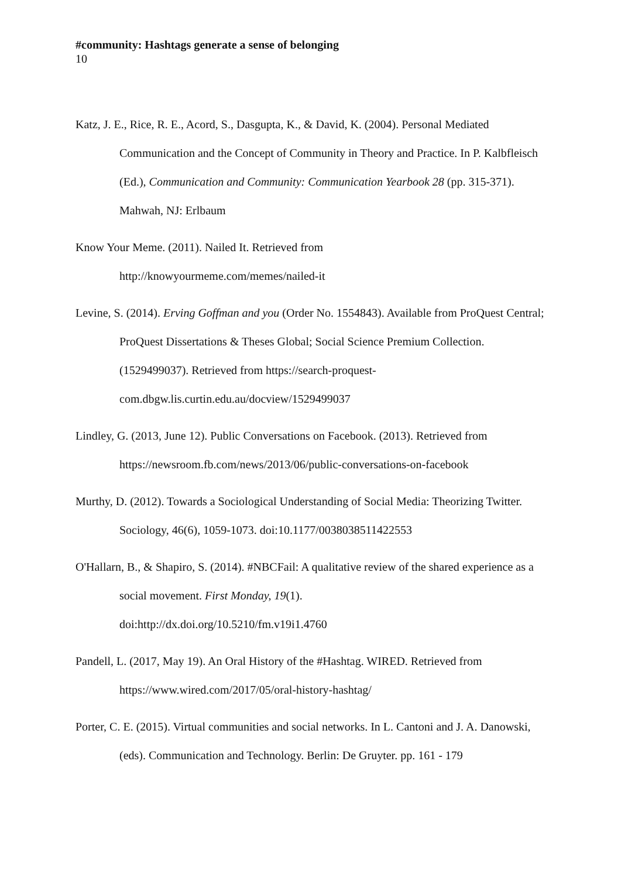#community: Hashtags generate a sense of belonging
10
Katz, J. E., Rice, R. E., Acord, S., Dasgupta, K., & David, K. (2004). Personal Mediated Communication and the Concept of Community in Theory and Practice. In P. Kalbfleisch (Ed.), Communication and Community: Communication Yearbook 28 (pp. 315-371). Mahwah, NJ: Erlbaum
Know Your Meme. (2011). Nailed It. Retrieved from
http://knowyourmeme.com/memes/nailed-it
Levine, S. (2014). Erving Goffman and you (Order No. 1554843). Available from ProQuest Central; ProQuest Dissertations & Theses Global; Social Science Premium Collection. (1529499037). Retrieved from https://search-proquest-com.dbgw.lis.curtin.edu.au/docview/1529499037
Lindley, G. (2013, June 12). Public Conversations on Facebook. (2013). Retrieved from https://newsroom.fb.com/news/2013/06/public-conversations-on-facebook
Murthy, D. (2012). Towards a Sociological Understanding of Social Media: Theorizing Twitter. Sociology, 46(6), 1059-1073. doi:10.1177/0038038511422553
O'Hallarn, B., & Shapiro, S. (2014). #NBCFail: A qualitative review of the shared experience as a social movement. First Monday, 19(1).
doi:http://dx.doi.org/10.5210/fm.v19i1.4760
Pandell, L. (2017, May 19). An Oral History of the #Hashtag. WIRED. Retrieved from https://www.wired.com/2017/05/oral-history-hashtag/
Porter, C. E. (2015). Virtual communities and social networks. In L. Cantoni and J. A. Danowski, (eds). Communication and Technology. Berlin: De Gruyter. pp. 161 - 179